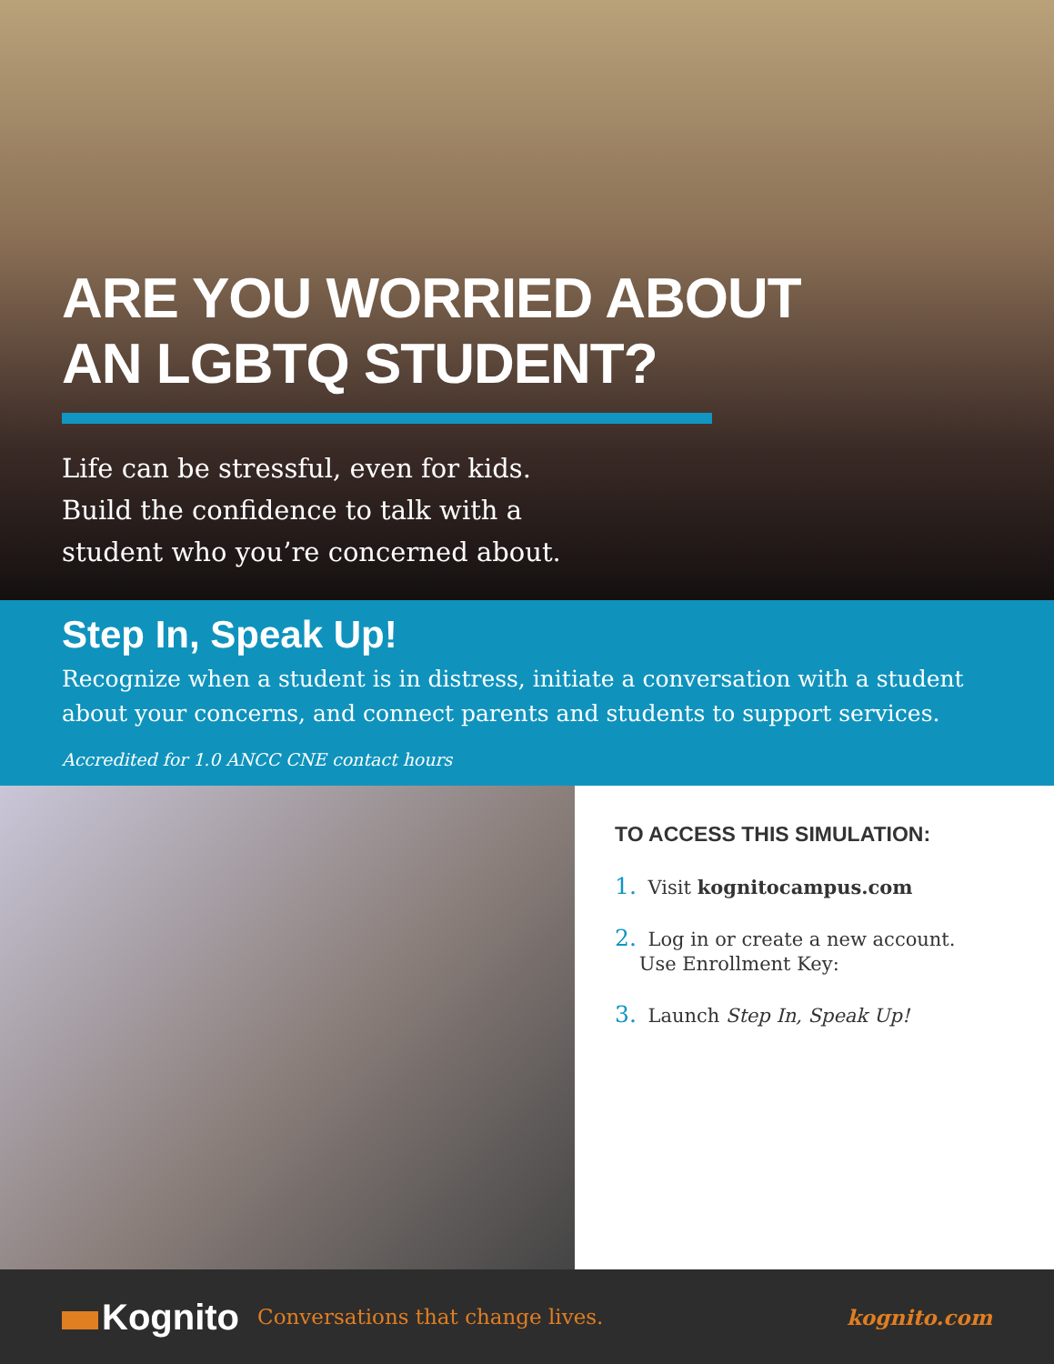ARE YOU WORRIED ABOUT
AN LGBTQ STUDENT?
Life can be stressful, even for kids.
Build the confidence to talk with a
student who you’re concerned about.
Step In, Speak Up!
Recognize when a student is in distress, initiate a conversation with a student about your concerns, and connect parents and students to support services.
Accredited for 1.0 ANCC CNE contact hours
TO ACCESS THIS SIMULATION:
1. Visit kognitocampus.com
2. Log in or create a new account.
Use Enrollment Key:
3. Launch Step In, Speak Up!
Kognito
Conversations that change lives.
kognito.com